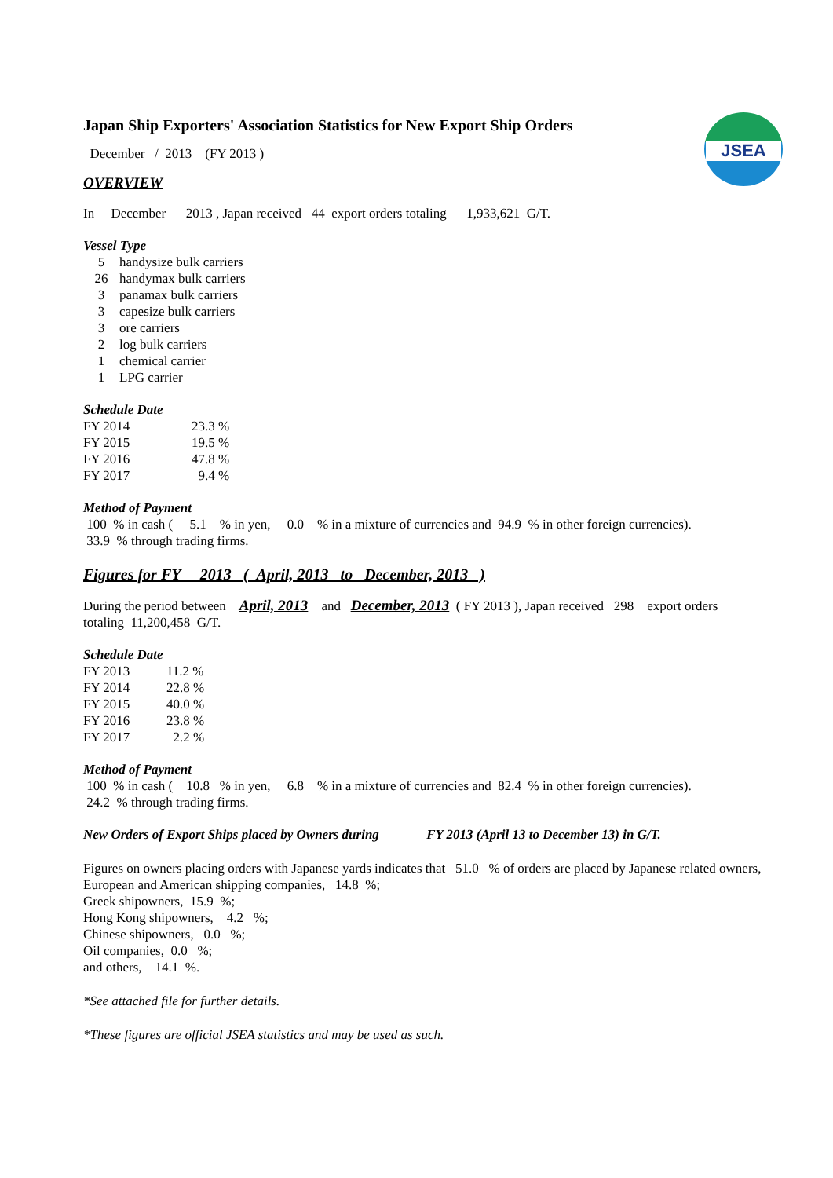JSEA
Japan Ship Exporters' Association Statistics for New Export Ship Orders
December / 2013 (FY 2013 )
OVERVIEW
In December 2013 , Japan received 44 export orders totaling 1,933,621 G/T.
Vessel Type
| 5 | handysize bulk carriers |
| 26 | handymax bulk carriers |
| 3 | panamax bulk carriers |
| 3 | capesize bulk carriers |
| 3 | ore carriers |
| 2 | log bulk carriers |
| 1 | chemical carrier |
| 1 | LPG carrier |
Schedule Date
| FY 2014 | 23.3 % |
| FY 2015 | 19.5 % |
| FY 2016 | 47.8 % |
| FY 2017 | 9.4 % |
Method of Payment
100 % in cash ( 5.1 % in yen, 0.0 % in a mixture of currencies and 94.9 % in other foreign currencies).
33.9 % through trading firms.
Figures for FY 2013 ( April, 2013 to December, 2013 )
During the period between April, 2013 and December, 2013 ( FY 2013 ), Japan received 298 export orders
totaling 11,200,458 G/T.
Schedule Date
| FY 2013 | 11.2 % |
| FY 2014 | 22.8 % |
| FY 2015 | 40.0 % |
| FY 2016 | 23.8 % |
| FY 2017 | 2.2 % |
Method of Payment
100 % in cash ( 10.8 % in yen, 6.8 % in a mixture of currencies and 82.4 % in other foreign currencies).
24.2 % through trading firms.
New Orders of Export Ships placed by Owners during FY 2013 (April 13 to December 13) in G/T.
Figures on owners placing orders with Japanese yards indicates that 51.0 % of orders are placed by Japanese related owners,
European and American shipping companies, 14.8 %;
Greek shipowners, 15.9 %;
Hong Kong shipowners, 4.2 %;
Chinese shipowners, 0.0 %;
Oil companies, 0.0 %;
and others, 14.1 %.
*See attached file for further details.
*These figures are official JSEA statistics and may be used as such.